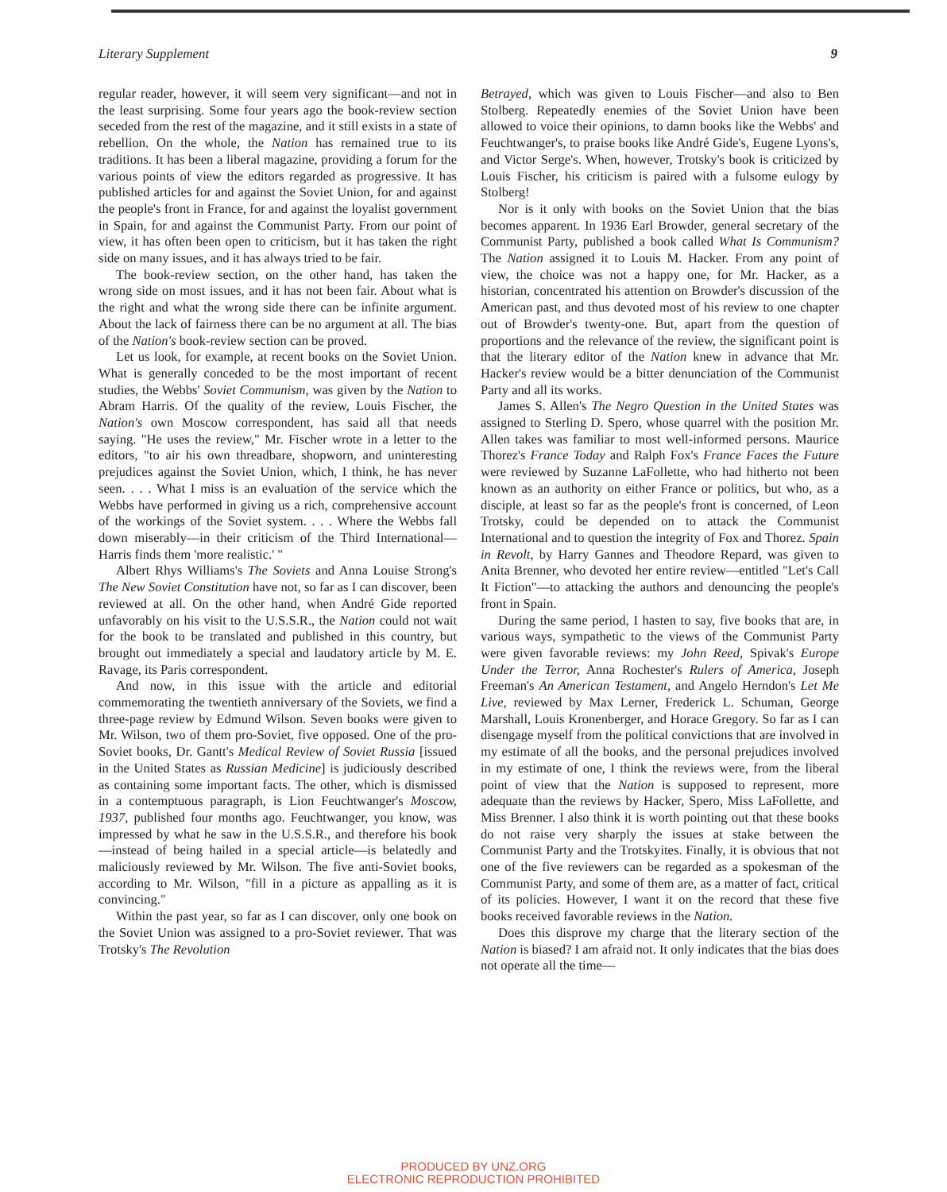Literary Supplement 9
regular reader, however, it will seem very significant—and not in the least surprising. Some four years ago the book-review section seceded from the rest of the magazine, and it still exists in a state of rebellion. On the whole, the Nation has remained true to its traditions. It has been a liberal magazine, providing a forum for the various points of view the editors regarded as progressive. It has published articles for and against the Soviet Union, for and against the people's front in France, for and against the loyalist government in Spain, for and against the Communist Party. From our point of view, it has often been open to criticism, but it has taken the right side on many issues, and it has always tried to be fair.
The book-review section, on the other hand, has taken the wrong side on most issues, and it has not been fair. About what is the right and what the wrong side there can be infinite argument. About the lack of fairness there can be no argument at all. The bias of the Nation's book-review section can be proved.
Let us look, for example, at recent books on the Soviet Union. What is generally conceded to be the most important of recent studies, the Webbs' Soviet Communism, was given by the Nation to Abram Harris. Of the quality of the review, Louis Fischer, the Nation's own Moscow correspondent, has said all that needs saying. "He uses the review," Mr. Fischer wrote in a letter to the editors, "to air his own threadbare, shopworn, and uninteresting prejudices against the Soviet Union, which, I think, he has never seen. . . . What I miss is an evaluation of the service which the Webbs have performed in giving us a rich, comprehensive account of the workings of the Soviet system. . . . Where the Webbs fall down miserably—in their criticism of the Third International—Harris finds them 'more realistic.' "
Albert Rhys Williams's The Soviets and Anna Louise Strong's The New Soviet Constitution have not, so far as I can discover, been reviewed at all. On the other hand, when André Gide reported unfavorably on his visit to the U.S.S.R., the Nation could not wait for the book to be translated and published in this country, but brought out immediately a special and laudatory article by M. E. Ravage, its Paris correspondent.
And now, in this issue with the article and editorial commemorating the twentieth anniversary of the Soviets, we find a three-page review by Edmund Wilson. Seven books were given to Mr. Wilson, two of them pro-Soviet, five opposed. One of the pro-Soviet books, Dr. Gantt's Medical Review of Soviet Russia [issued in the United States as Russian Medicine] is judiciously described as containing some important facts. The other, which is dismissed in a contemptuous paragraph, is Lion Feuchtwanger's Moscow, 1937, published four months ago. Feuchtwanger, you know, was impressed by what he saw in the U.S.S.R., and therefore his book —instead of being hailed in a special article—is belatedly and maliciously reviewed by Mr. Wilson. The five anti-Soviet books, according to Mr. Wilson, "fill in a picture as appalling as it is convincing."
Within the past year, so far as I can discover, only one book on the Soviet Union was assigned to a pro-Soviet reviewer. That was Trotsky's The Revolution
Betrayed, which was given to Louis Fischer—and also to Ben Stolberg. Repeatedly enemies of the Soviet Union have been allowed to voice their opinions, to damn books like the Webbs' and Feuchtwanger's, to praise books like André Gide's, Eugene Lyons's, and Victor Serge's. When, however, Trotsky's book is criticized by Louis Fischer, his criticism is paired with a fulsome eulogy by Stolberg!
Nor is it only with books on the Soviet Union that the bias becomes apparent. In 1936 Earl Browder, general secretary of the Communist Party, published a book called What Is Communism? The Nation assigned it to Louis M. Hacker. From any point of view, the choice was not a happy one, for Mr. Hacker, as a historian, concentrated his attention on Browder's discussion of the American past, and thus devoted most of his review to one chapter out of Browder's twenty-one. But, apart from the question of proportions and the relevance of the review, the significant point is that the literary editor of the Nation knew in advance that Mr. Hacker's review would be a bitter denunciation of the Communist Party and all its works.
James S. Allen's The Negro Question in the United States was assigned to Sterling D. Spero, whose quarrel with the position Mr. Allen takes was familiar to most well-informed persons. Maurice Thorez's France Today and Ralph Fox's France Faces the Future were reviewed by Suzanne LaFollette, who had hitherto not been known as an authority on either France or politics, but who, as a disciple, at least so far as the people's front is concerned, of Leon Trotsky, could be depended on to attack the Communist International and to question the integrity of Fox and Thorez. Spain in Revolt, by Harry Gannes and Theodore Repard, was given to Anita Brenner, who devoted her entire review—entitled "Let's Call It Fiction"—to attacking the authors and denouncing the people's front in Spain.
During the same period, I hasten to say, five books that are, in various ways, sympathetic to the views of the Communist Party were given favorable reviews: my John Reed, Spivak's Europe Under the Terror, Anna Rochester's Rulers of America, Joseph Freeman's An American Testament, and Angelo Herndon's Let Me Live, reviewed by Max Lerner, Frederick L. Schuman, George Marshall, Louis Kronenberger, and Horace Gregory. So far as I can disengage myself from the political convictions that are involved in my estimate of all the books, and the personal prejudices involved in my estimate of one, I think the reviews were, from the liberal point of view that the Nation is supposed to represent, more adequate than the reviews by Hacker, Spero, Miss LaFollette, and Miss Brenner. I also think it is worth pointing out that these books do not raise very sharply the issues at stake between the Communist Party and the Trotskyites. Finally, it is obvious that not one of the five reviewers can be regarded as a spokesman of the Communist Party, and some of them are, as a matter of fact, critical of its policies. However, I want it on the record that these five books received favorable reviews in the Nation.
Does this disprove my charge that the literary section of the Nation is biased? I am afraid not. It only indicates that the bias does not operate all the time—
PRODUCED BY UNZ.ORG
ELECTRONIC REPRODUCTION PROHIBITED